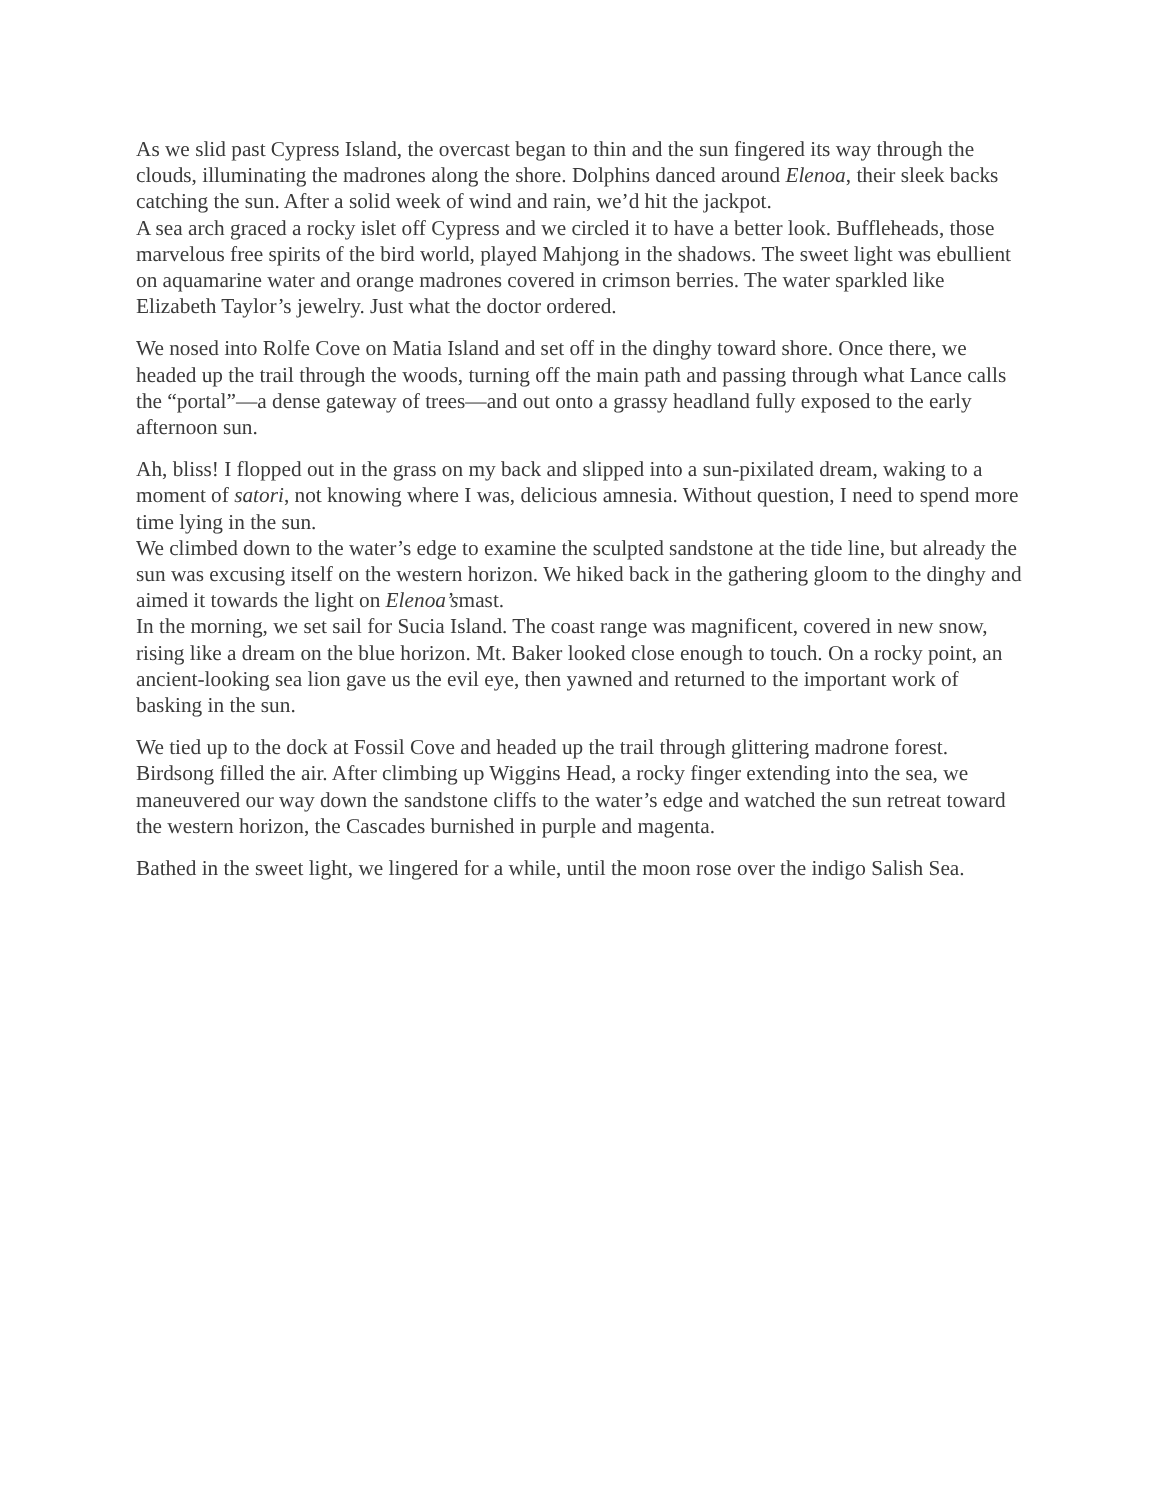As we slid past Cypress Island, the overcast began to thin and the sun fingered its way through the clouds, illuminating the madrones along the shore. Dolphins danced around Elenoa, their sleek backs catching the sun. After a solid week of wind and rain, we’d hit the jackpot.
A sea arch graced a rocky islet off Cypress and we circled it to have a better look. Buffleheads, those marvelous free spirits of the bird world, played Mahjong in the shadows. The sweet light was ebullient on aquamarine water and orange madrones covered in crimson berries. The water sparkled like Elizabeth Taylor’s jewelry. Just what the doctor ordered.
We nosed into Rolfe Cove on Matia Island and set off in the dinghy toward shore. Once there, we headed up the trail through the woods, turning off the main path and passing through what Lance calls the “portal”—a dense gateway of trees—and out onto a grassy headland fully exposed to the early afternoon sun.
Ah, bliss! I flopped out in the grass on my back and slipped into a sun-pixilated dream, waking to a moment of satori, not knowing where I was, delicious amnesia. Without question, I need to spend more time lying in the sun.
We climbed down to the water’s edge to examine the sculpted sandstone at the tide line, but already the sun was excusing itself on the western horizon. We hiked back in the gathering gloom to the dinghy and aimed it towards the light on Elenoa’smast.
In the morning, we set sail for Sucia Island. The coast range was magnificent, covered in new snow, rising like a dream on the blue horizon. Mt. Baker looked close enough to touch. On a rocky point, an ancient-looking sea lion gave us the evil eye, then yawned and returned to the important work of basking in the sun.
We tied up to the dock at Fossil Cove and headed up the trail through glittering madrone forest. Birdsong filled the air. After climbing up Wiggins Head, a rocky finger extending into the sea, we maneuvered our way down the sandstone cliffs to the water’s edge and watched the sun retreat toward the western horizon, the Cascades burnished in purple and magenta.
Bathed in the sweet light, we lingered for a while, until the moon rose over the indigo Salish Sea.